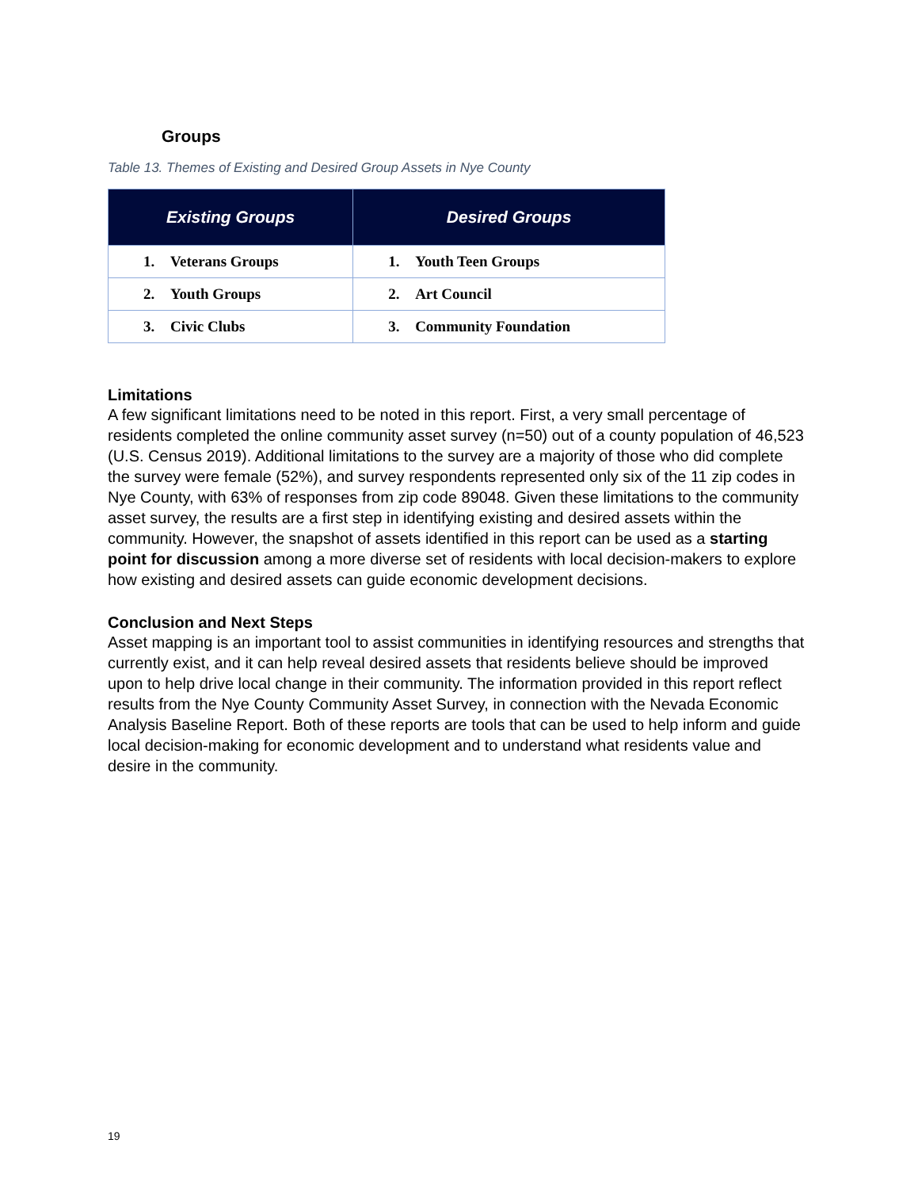Groups
Table 13. Themes of Existing and Desired Group Assets in Nye County
| Existing Groups | Desired Groups |
| --- | --- |
| 1. Veterans Groups | 1. Youth Teen Groups |
| 2. Youth Groups | 2. Art Council |
| 3. Civic Clubs | 3. Community Foundation |
Limitations
A few significant limitations need to be noted in this report. First, a very small percentage of residents completed the online community asset survey (n=50) out of a county population of 46,523 (U.S. Census 2019). Additional limitations to the survey are a majority of those who did complete the survey were female (52%), and survey respondents represented only six of the 11 zip codes in Nye County, with 63% of responses from zip code 89048. Given these limitations to the community asset survey, the results are a first step in identifying existing and desired assets within the community. However, the snapshot of assets identified in this report can be used as a starting point for discussion among a more diverse set of residents with local decision-makers to explore how existing and desired assets can guide economic development decisions.
Conclusion and Next Steps
Asset mapping is an important tool to assist communities in identifying resources and strengths that currently exist, and it can help reveal desired assets that residents believe should be improved upon to help drive local change in their community. The information provided in this report reflect results from the Nye County Community Asset Survey, in connection with the Nevada Economic Analysis Baseline Report. Both of these reports are tools that can be used to help inform and guide local decision-making for economic development and to understand what residents value and desire in the community.
19